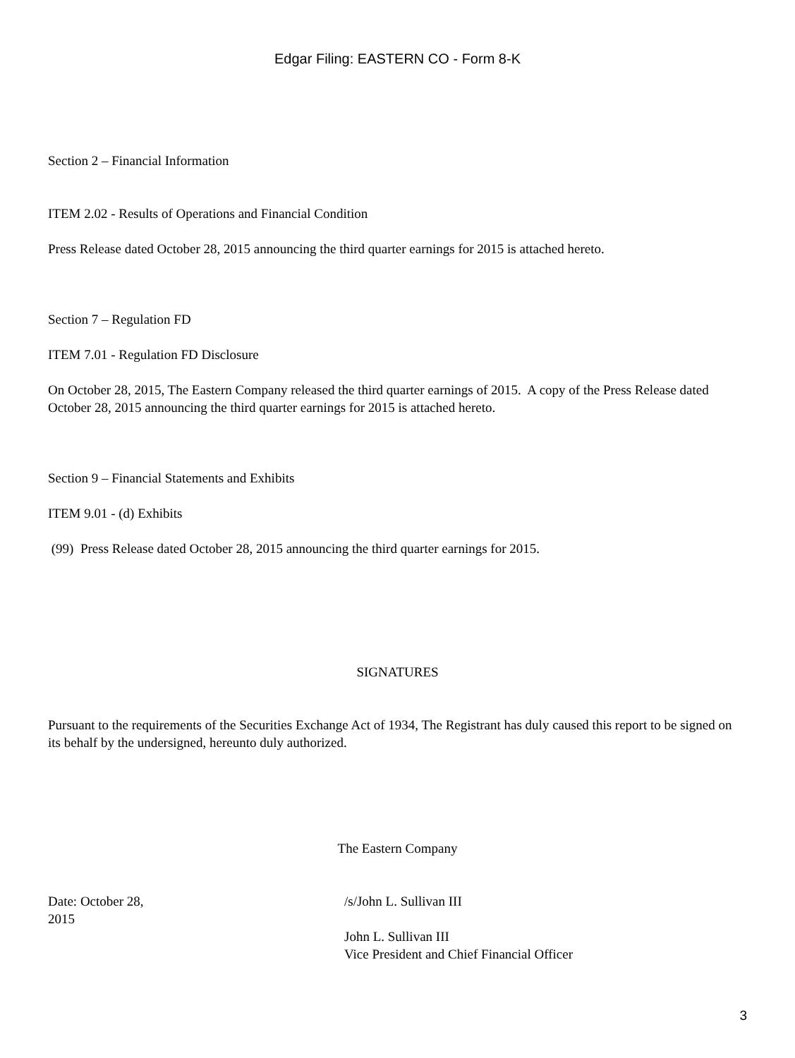Edgar Filing: EASTERN CO - Form 8-K
Section 2 – Financial Information
ITEM 2.02 - Results of Operations and Financial Condition
Press Release dated October 28, 2015 announcing the third quarter earnings for 2015 is attached hereto.
Section 7 – Regulation FD
ITEM 7.01 - Regulation FD Disclosure
On October 28, 2015, The Eastern Company released the third quarter earnings of 2015. A copy of the Press Release dated October 28, 2015 announcing the third quarter earnings for 2015 is attached hereto.
Section 9 – Financial Statements and Exhibits
ITEM 9.01 - (d) Exhibits
(99) Press Release dated October 28, 2015 announcing the third quarter earnings for 2015.
SIGNATURES
Pursuant to the requirements of the Securities Exchange Act of 1934, The Registrant has duly caused this report to be signed on its behalf by the undersigned, hereunto duly authorized.
The Eastern Company
Date: October 28,
2015
/s/John L. Sullivan III
John L. Sullivan III
Vice President and Chief Financial Officer
3